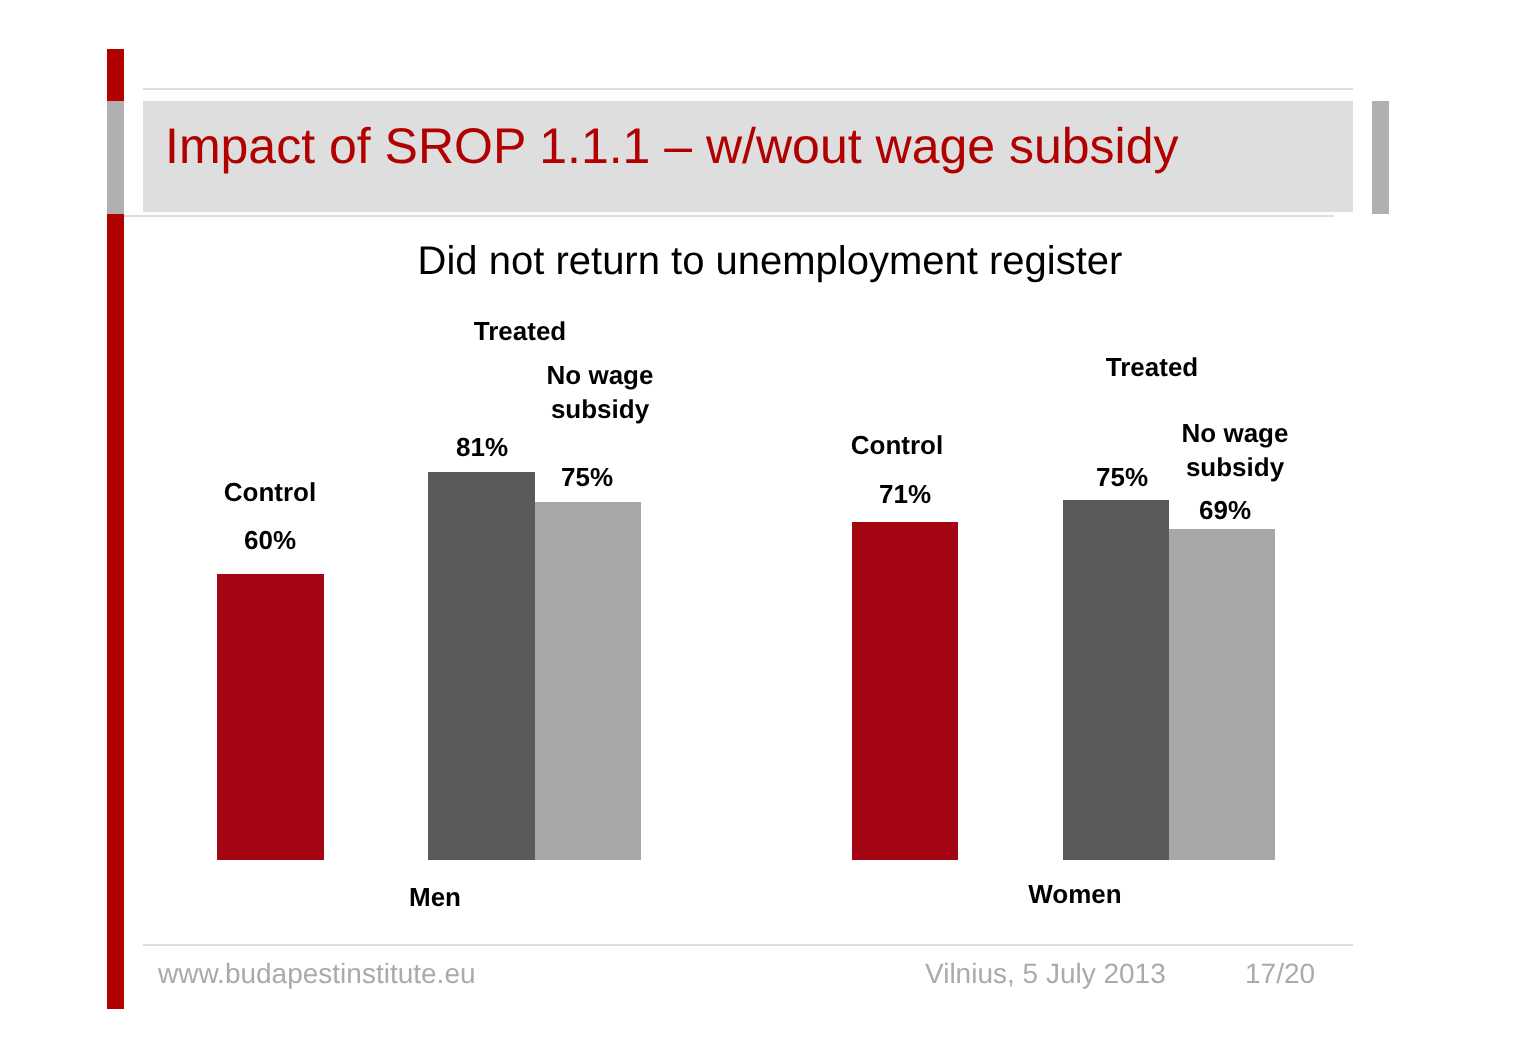Impact of SROP 1.1.1 – w/wout wage subsidy
Did not return to unemployment register
Control
60%
Treated
No wage subsidy
81%
75%
Men
Control
71%
Treated
No wage subsidy
75%
69%
Women
www.budapestinstitute.eu Vilnius, 5 July 2013 17/20